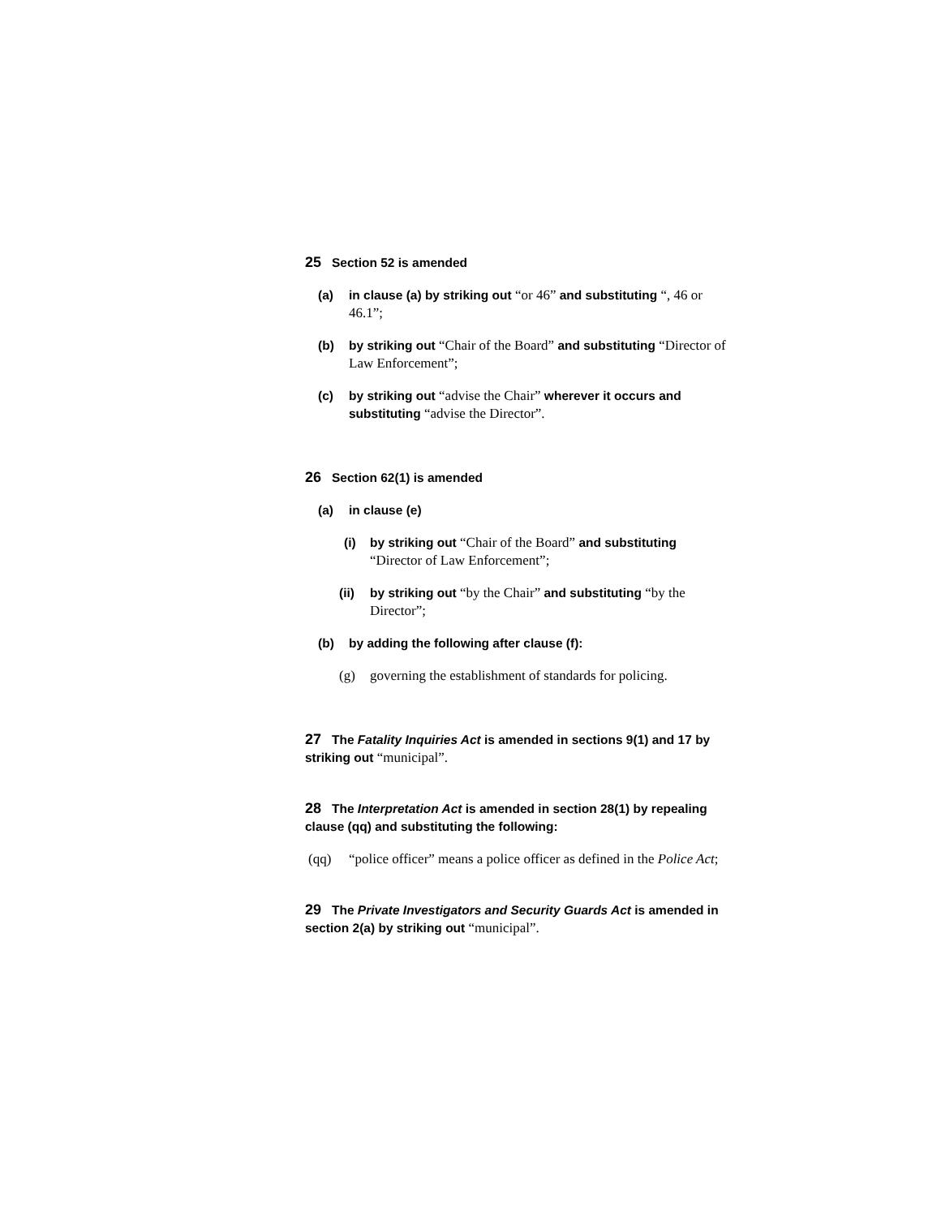25 Section 52 is amended
(a) in clause (a) by striking out “or 46” and substituting “, 46 or 46.1”;
(b) by striking out “Chair of the Board” and substituting “Director of Law Enforcement”;
(c) by striking out “advise the Chair” wherever it occurs and substituting “advise the Director”.
26 Section 62(1) is amended
(a) in clause (e)
(i) by striking out “Chair of the Board” and substituting “Director of Law Enforcement”;
(ii) by striking out “by the Chair” and substituting “by the Director”;
(b) by adding the following after clause (f):
(g) governing the establishment of standards for policing.
27 The Fatality Inquiries Act is amended in sections 9(1) and 17 by striking out “municipal”.
28 The Interpretation Act is amended in section 28(1) by repealing clause (qq) and substituting the following:
(qq) “police officer” means a police officer as defined in the Police Act;
29 The Private Investigators and Security Guards Act is amended in section 2(a) by striking out “municipal”.